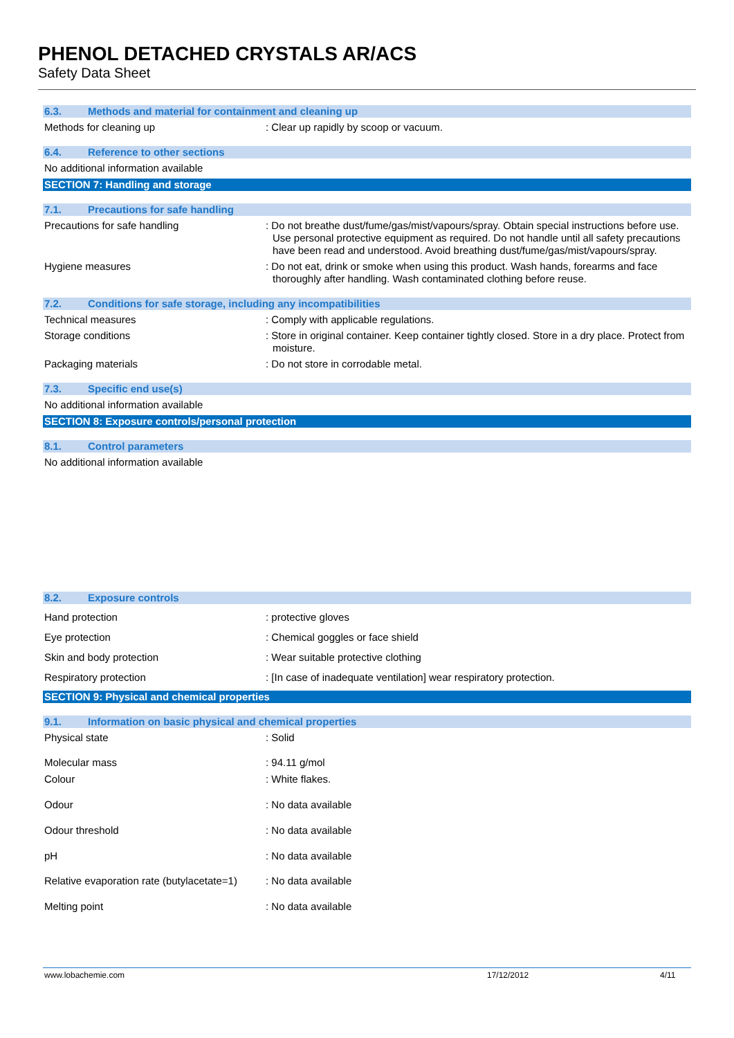PHENOL DETACHED CRYSTALS AR/ACS
Safety Data Sheet
6.3. Methods and material for containment and cleaning up
Methods for cleaning up : Clear up rapidly by scoop or vacuum.
6.4. Reference to other sections
No additional information available
SECTION 7: Handling and storage
7.1. Precautions for safe handling
Precautions for safe handling : Do not breathe dust/fume/gas/mist/vapours/spray. Obtain special instructions before use. Use personal protective equipment as required. Do not handle until all safety precautions have been read and understood. Avoid breathing dust/fume/gas/mist/vapours/spray.
Hygiene measures : Do not eat, drink or smoke when using this product. Wash hands, forearms and face thoroughly after handling. Wash contaminated clothing before reuse.
7.2. Conditions for safe storage, including any incompatibilities
Technical measures : Comply with applicable regulations.
Storage conditions : Store in original container. Keep container tightly closed. Store in a dry place. Protect from moisture.
Packaging materials : Do not store in corrodable metal.
7.3. Specific end use(s)
No additional information available
SECTION 8: Exposure controls/personal protection
8.1. Control parameters
No additional information available
8.2. Exposure controls
Hand protection : protective gloves
Eye protection : Chemical goggles or face shield
Skin and body protection : Wear suitable protective clothing
Respiratory protection : [In case of inadequate ventilation] wear respiratory protection.
SECTION 9: Physical and chemical properties
9.1. Information on basic physical and chemical properties
Physical state : Solid
Molecular mass : 94.11 g/mol
Colour : White flakes.
Odour : No data available
Odour threshold : No data available
pH : No data available
Relative evaporation rate (butylacetate=1)
: No data available
Melting point : No data available
www.lobachemie.com 17/12/2012 4/11